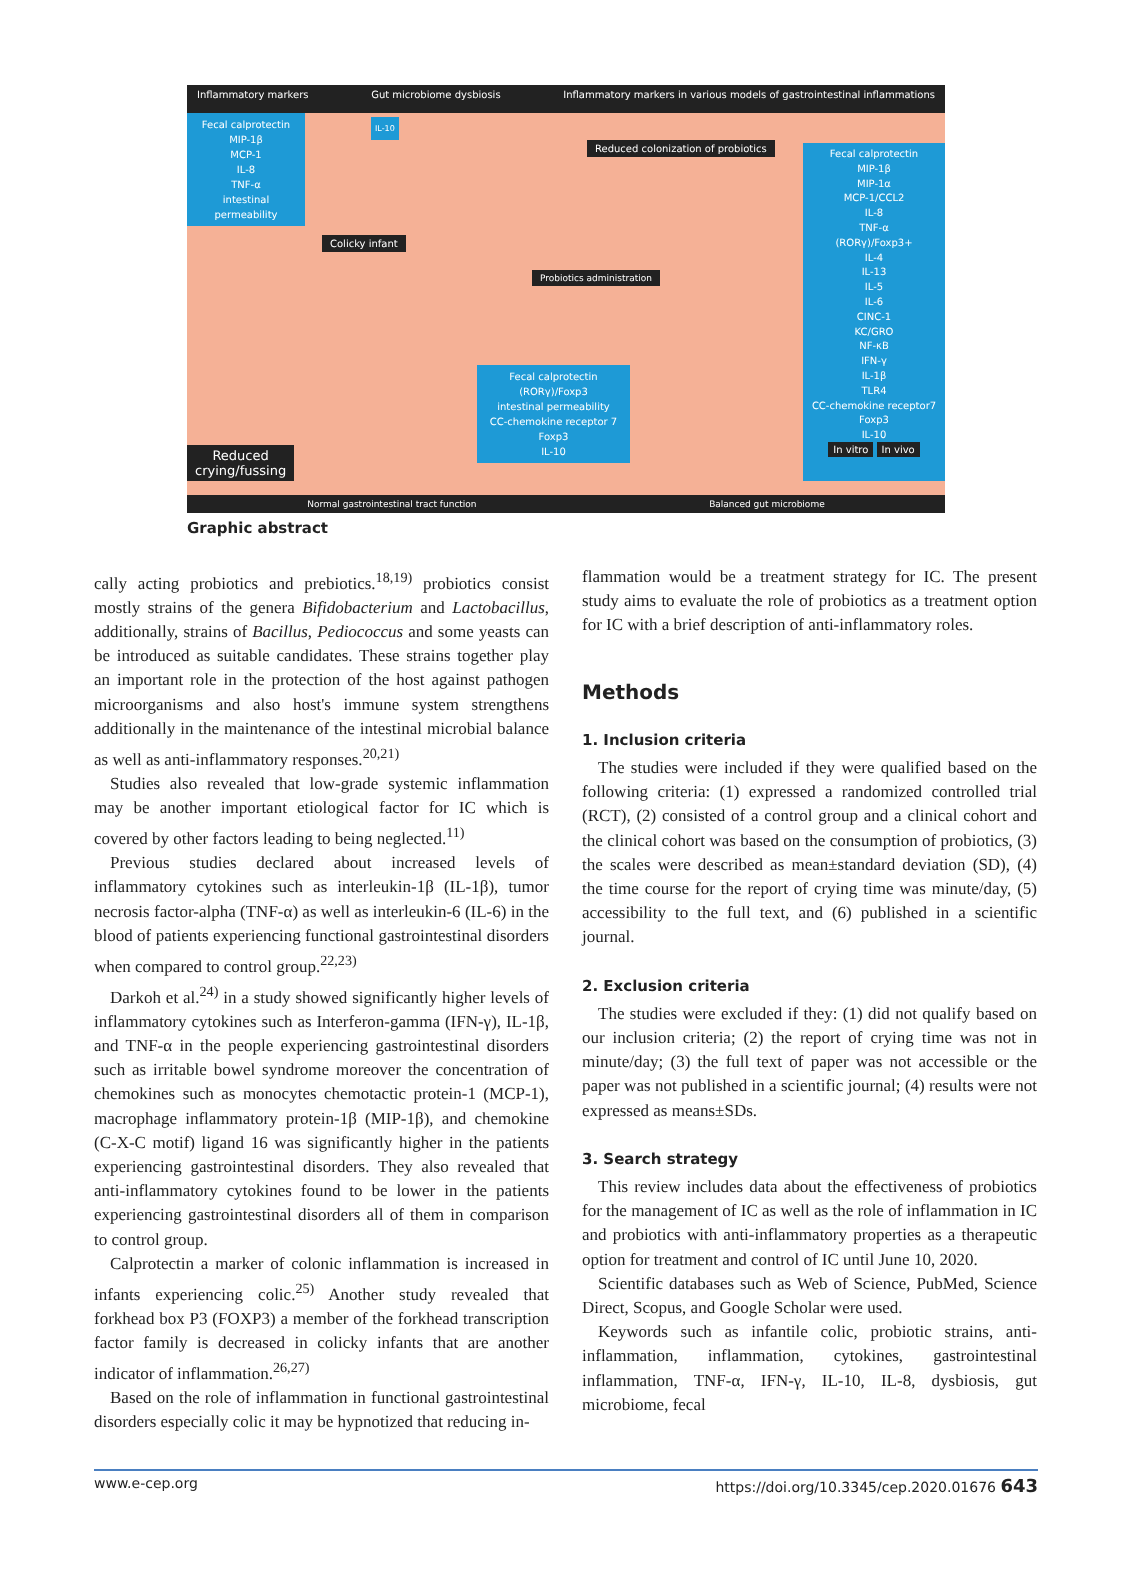Inflammatory markers Gut microbiome dysbiosis Inflammatory markers in various models of gastrointestinal inflammations
Fecal calprotectin
MIP-1β
MCP-1
IL-8
TNF-α
intestinal
permeability
IL-10
Reduced colonization of probiotics
Colicky infant
Probiotics administration
Fecal calprotectin
(RORγ)/Foxp3
intestinal permeability
CC-chemokine receptor 7
Foxp3
IL-10
Reduced
crying/fussing
Fecal calprotectin
MIP-1β
MIP-1α
MCP-1/CCL2
IL-8
TNF-α
(RORγ)/Foxp3+
IL-4
IL-13
IL-5
IL-6
CINC-1
KC/GRO
NF-κB
IFN-γ
IL-1β
TLR4
CC-chemokine receptor7
Foxp3
IL-10
In vitro In vivo
Normal gastrointestinal tract function Balanced gut microbiome
Graphic abstract
cally acting probiotics and prebiotics.<sup>18,19)</sup> probiotics consist mostly strains of the genera Bifidobacterium and Lactobacillus, additionally, strains of Bacillus, Pediococcus and some yeasts can be introduced as suitable candidates. These strains together play an important role in the protection of the host against pathogen microorganisms and also host's immune system strengthens additionally in the maintenance of the intestinal microbial balance as well as anti-inflammatory responses.<sup>20,21)</sup>
Studies also revealed that low-grade systemic inflammation may be another important etiological factor for IC which is covered by other factors leading to being neglected.<sup>11)</sup>
Previous studies declared about increased levels of inflammatory cytokines such as interleukin-1β (IL-1β), tumor necrosis factor-alpha (TNF-α) as well as interleukin-6 (IL-6) in the blood of patients experiencing functional gastrointestinal disorders when compared to control group.<sup>22,23)</sup>
Darkoh et al.<sup>24)</sup> in a study showed significantly higher levels of inflammatory cytokines such as Interferon-gamma (IFN-γ), IL-1β, and TNF-α in the people experiencing gastrointestinal disorders such as irritable bowel syndrome moreover the concentration of chemokines such as monocytes chemotactic protein-1 (MCP-1), macrophage inflammatory protein-1β (MIP-1β), and chemokine (C-X-C motif) ligand 16 was significantly higher in the patients experiencing gastrointestinal disorders. They also revealed that anti-inflammatory cytokines found to be lower in the patients experiencing gastrointestinal disorders all of them in comparison to control group.
Calprotectin a marker of colonic inflammation is increased in infants experiencing colic.<sup>25)</sup> Another study revealed that forkhead box P3 (FOXP3) a member of the forkhead transcription factor family is decreased in colicky infants that are another indicator of inflammation.<sup>26,27)</sup>
Based on the role of inflammation in functional gastrointestinal disorders especially colic it may be hypnotized that reducing in-
flammation would be a treatment strategy for IC. The present study aims to evaluate the role of probiotics as a treatment option for IC with a brief description of anti-inflammatory roles.
Methods
1. Inclusion criteria
The studies were included if they were qualified based on the following criteria: (1) expressed a randomized controlled trial (RCT), (2) consisted of a control group and a clinical cohort and the clinical cohort was based on the consumption of probiotics, (3) the scales were described as mean±standard deviation (SD), (4) the time course for the report of crying time was minute/day, (5) accessibility to the full text, and (6) published in a scientific journal.
2. Exclusion criteria
The studies were excluded if they: (1) did not qualify based on our inclusion criteria; (2) the report of crying time was not in minute/day; (3) the full text of paper was not accessible or the paper was not published in a scientific journal; (4) results were not expressed as means±SDs.
3. Search strategy
This review includes data about the effectiveness of probiotics for the management of IC as well as the role of inflammation in IC and probiotics with anti-inflammatory properties as a therapeutic option for treatment and control of IC until June 10, 2020.
Scientific databases such as Web of Science, PubMed, Science Direct, Scopus, and Google Scholar were used.
Keywords such as infantile colic, probiotic strains, anti-inflammation, inflammation, cytokines, gastrointestinal inflammation, TNF-α, IFN-γ, IL-10, IL-8, dysbiosis, gut microbiome, fecal
www.e-cep.org https://doi.org/10.3345/cep.2020.01676 643